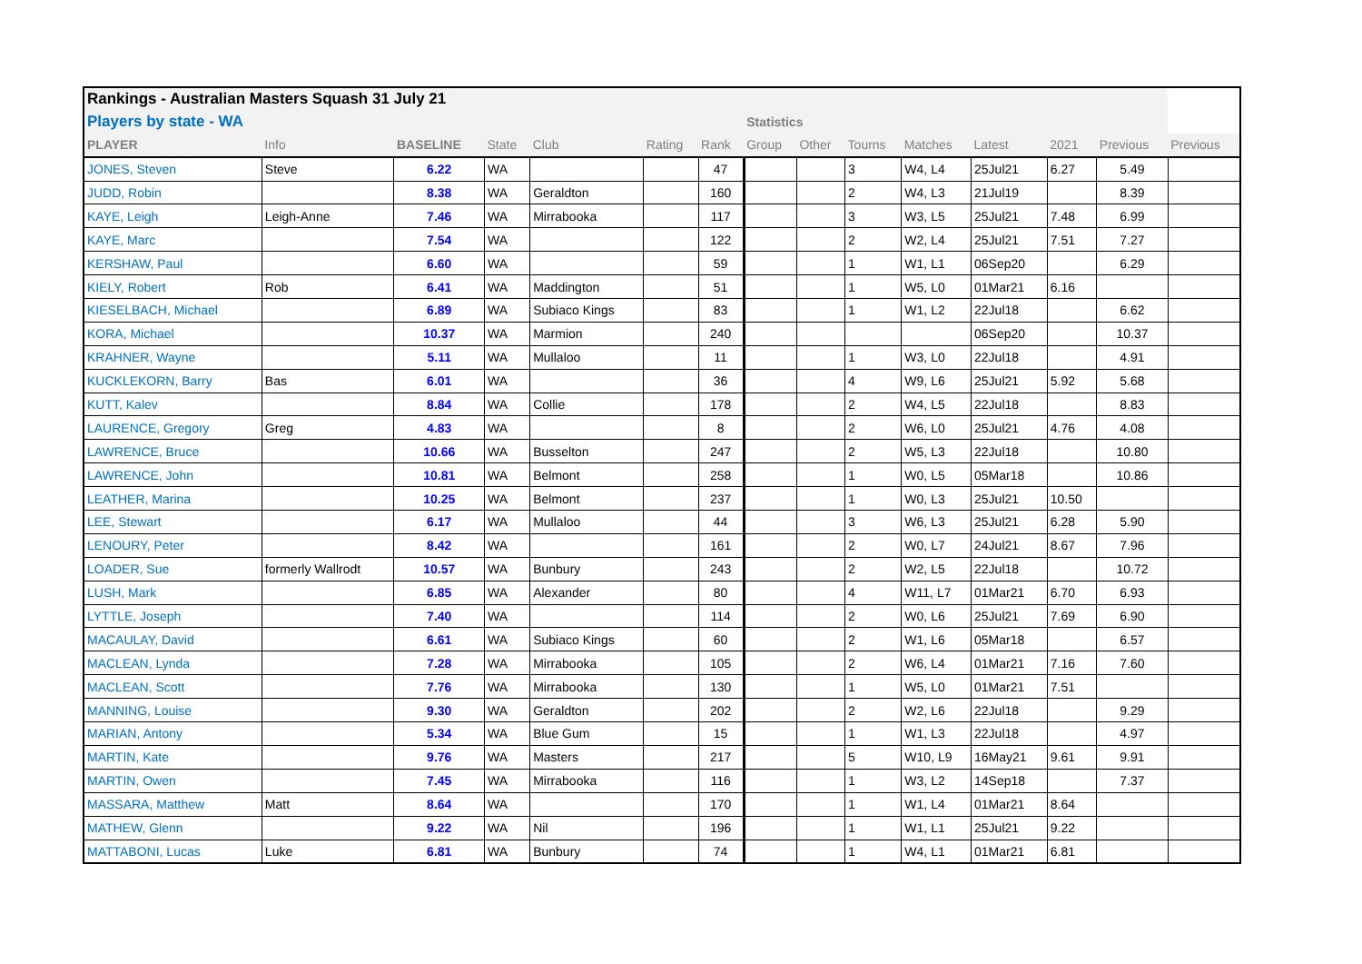| Rankings - Australian Masters Squash 31 July 21 | | | | | | | | | | | | | | |
| Players by state - WA | | | | | | | Statistics | | | | | | | |
| PLAYER | Info | BASELINE | State | Club | Rating | Rank | Group | Other | Tourns | Matches | Latest | 2021 | Previous | Previous |
| JONES, Steven | Steve | 6.22 | WA | | | 47 | | | 3 | W4, L4 | 25Jul21 | 6.27 | 5.49 | |
| JUDD, Robin | | 8.38 | WA | Geraldton | | 160 | | | 2 | W4, L3 | 21Jul19 | | 8.39 | |
| KAYE, Leigh | Leigh-Anne | 7.46 | WA | Mirrabooka | | 117 | | | 3 | W3, L5 | 25Jul21 | 7.48 | 6.99 | |
| KAYE, Marc | | 7.54 | WA | | | 122 | | | 2 | W2, L4 | 25Jul21 | 7.51 | 7.27 | |
| KERSHAW, Paul | | 6.60 | WA | | | 59 | | | 1 | W1, L1 | 06Sep20 | | 6.29 | |
| KIELY, Robert | Rob | 6.41 | WA | Maddington | | 51 | | | 1 | W5, L0 | 01Mar21 | 6.16 | | |
| KIESELBACH, Michael | | 6.89 | WA | Subiaco Kings | | 83 | | | 1 | W1, L2 | 22Jul18 | | 6.62 | |
| KORA, Michael | | 10.37 | WA | Marmion | | 240 | | | | | 06Sep20 | | 10.37 | |
| KRAHNER, Wayne | | 5.11 | WA | Mullaloo | | 11 | | | 1 | W3, L0 | 22Jul18 | | 4.91 | |
| KUCKLEKORN, Barry | Bas | 6.01 | WA | | | 36 | | | 4 | W9, L6 | 25Jul21 | 5.92 | 5.68 | |
| KUTT, Kalev | | 8.84 | WA | Collie | | 178 | | | 2 | W4, L5 | 22Jul18 | | 8.83 | |
| LAURENCE, Gregory | Greg | 4.83 | WA | | | 8 | | | 2 | W6, L0 | 25Jul21 | 4.76 | 4.08 | |
| LAWRENCE, Bruce | | 10.66 | WA | Busselton | | 247 | | | 2 | W5, L3 | 22Jul18 | | 10.80 | |
| LAWRENCE, John | | 10.81 | WA | Belmont | | 258 | | | 1 | W0, L5 | 05Mar18 | | 10.86 | |
| LEATHER, Marina | | 10.25 | WA | Belmont | | 237 | | | 1 | W0, L3 | 25Jul21 | 10.50 | | |
| LEE, Stewart | | 6.17 | WA | Mullaloo | | 44 | | | 3 | W6, L3 | 25Jul21 | 6.28 | 5.90 | |
| LENOURY, Peter | | 8.42 | WA | | | 161 | | | 2 | W0, L7 | 24Jul21 | 8.67 | 7.96 | |
| LOADER, Sue | formerly Wallrodt | 10.57 | WA | Bunbury | | 243 | | | 2 | W2, L5 | 22Jul18 | | 10.72 | |
| LUSH, Mark | | 6.85 | WA | Alexander | | 80 | | | 4 | W11, L7 | 01Mar21 | 6.70 | 6.93 | |
| LYTTLE, Joseph | | 7.40 | WA | | | 114 | | | 2 | W0, L6 | 25Jul21 | 7.69 | 6.90 | |
| MACAULAY, David | | 6.61 | WA | Subiaco Kings | | 60 | | | 2 | W1, L6 | 05Mar18 | | 6.57 | |
| MACLEAN, Lynda | | 7.28 | WA | Mirrabooka | | 105 | | | 2 | W6, L4 | 01Mar21 | 7.16 | 7.60 | |
| MACLEAN, Scott | | 7.76 | WA | Mirrabooka | | 130 | | | 1 | W5, L0 | 01Mar21 | 7.51 | | |
| MANNING, Louise | | 9.30 | WA | Geraldton | | 202 | | | 2 | W2, L6 | 22Jul18 | | 9.29 | |
| MARIAN, Antony | | 5.34 | WA | Blue Gum | | 15 | | | 1 | W1, L3 | 22Jul18 | | 4.97 | |
| MARTIN, Kate | | 9.76 | WA | Masters | | 217 | | | 5 | W10, L9 | 16May21 | 9.61 | 9.91 | |
| MARTIN, Owen | | 7.45 | WA | Mirrabooka | | 116 | | | 1 | W3, L2 | 14Sep18 | | 7.37 | |
| MASSARA, Matthew | Matt | 8.64 | WA | | | 170 | | | 1 | W1, L4 | 01Mar21 | 8.64 | | |
| MATHEW, Glenn | | 9.22 | WA | Nil | | 196 | | | 1 | W1, L1 | 25Jul21 | 9.22 | | |
| MATTABONI, Lucas | Luke | 6.81 | WA | Bunbury | | 74 | | | 1 | W4, L1 | 01Mar21 | 6.81 | | |